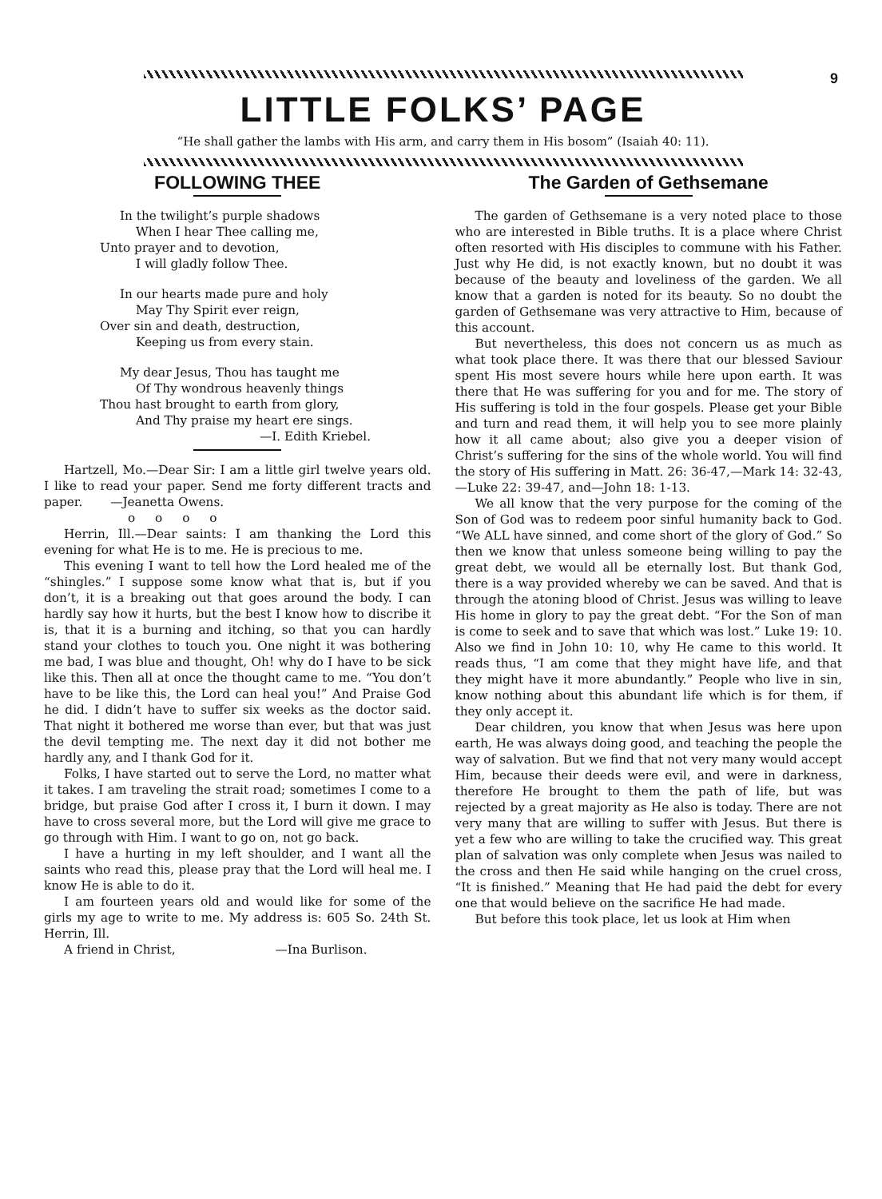9
LITTLE FOLKS’ PAGE
“He shall gather the lambs with His arm, and carry them in His bosom” (Isaiah 40: 11).
FOLLOWING THEE
In the twilight’s purple shadows
When I hear Thee calling me,
Unto prayer and to devotion,
I will gladly follow Thee.
In our hearts made pure and holy
May Thy Spirit ever reign,
Over sin and death, destruction,
Keeping us from every stain.
My dear Jesus, Thou has taught me
Of Thy wondrous heavenly things
Thou hast brought to earth from glory,
And Thy praise my heart ere sings.
—I. Edith Kriebel.
Hartzell, Mo.—Dear Sir: I am a little girl twelve years old. I like to read your paper. Send me forty different tracts and paper. —Jeanetta Owens.
o o o o
Herrin, Ill.—Dear saints: I am thanking the Lord this evening for what He is to me. He is precious to me.
This evening I want to tell how the Lord healed me of the “shingles.” I suppose some know what that is, but if you don’t, it is a breaking out that goes around the body. I can hardly say how it hurts, but the best I know how to discribe it is, that it is a burning and itching, so that you can hardly stand your clothes to touch you. One night it was bothering me bad, I was blue and thought, Oh! why do I have to be sick like this. Then all at once the thought came to me. “You don’t have to be like this, the Lord can heal you!” And Praise God he did. I didn’t have to suffer six weeks as the doctor said. That night it bothered me worse than ever, but that was just the devil tempting me. The next day it did not bother me hardly any, and I thank God for it.
Folks, I have started out to serve the Lord, no matter what it takes. I am traveling the strait road; sometimes I come to a bridge, but praise God after I cross it, I burn it down. I may have to cross several more, but the Lord will give me grace to go through with Him. I want to go on, not go back.
I have a hurting in my left shoulder, and I want all the saints who read this, please pray that the Lord will heal me. I know He is able to do it.
I am fourteen years old and would like for some of the girls my age to write to me. My address is: 605 So. 24th St. Herrin, Ill.
A friend in Christ, —Ina Burlison.
The Garden of Gethsemane
The garden of Gethsemane is a very noted place to those who are interested in Bible truths. It is a place where Christ often resorted with His disciples to commune with his Father. Just why He did, is not exactly known, but no doubt it was because of the beauty and loveliness of the garden. We all know that a garden is noted for its beauty. So no doubt the garden of Gethsemane was very attractive to Him, because of this account.
But nevertheless, this does not concern us as much as what took place there. It was there that our blessed Saviour spent His most severe hours while here upon earth. It was there that He was suffering for you and for me. The story of His suffering is told in the four gospels. Please get your Bible and turn and read them, it will help you to see more plainly how it all came about; also give you a deeper vision of Christ’s suffering for the sins of the whole world. You will find the story of His suffering in Matt. 26: 36-47,—Mark 14: 32-43,—Luke 22: 39-47, and—John 18: 1-13.
We all know that the very purpose for the coming of the Son of God was to redeem poor sinful humanity back to God. “We ALL have sinned, and come short of the glory of God.” So then we know that unless someone being willing to pay the great debt, we would all be eternally lost. But thank God, there is a way provided whereby we can be saved. And that is through the atoning blood of Christ. Jesus was willing to leave His home in glory to pay the great debt. “For the Son of man is come to seek and to save that which was lost.” Luke 19: 10. Also we find in John 10: 10, why He came to this world. It reads thus, “I am come that they might have life, and that they might have it more abundantly.” People who live in sin, know nothing about this abundant life which is for them, if they only accept it.
Dear children, you know that when Jesus was here upon earth, He was always doing good, and teaching the people the way of salvation. But we find that not very many would accept Him, because their deeds were evil, and were in darkness, therefore He brought to them the path of life, but was rejected by a great majority as He also is today. There are not very many that are willing to suffer with Jesus. But there is yet a few who are willing to take the crucified way. This great plan of salvation was only complete when Jesus was nailed to the cross and then He said while hanging on the cruel cross, “It is finished.” Meaning that He had paid the debt for every one that would believe on the sacrifice He had made.
But before this took place, let us look at Him when